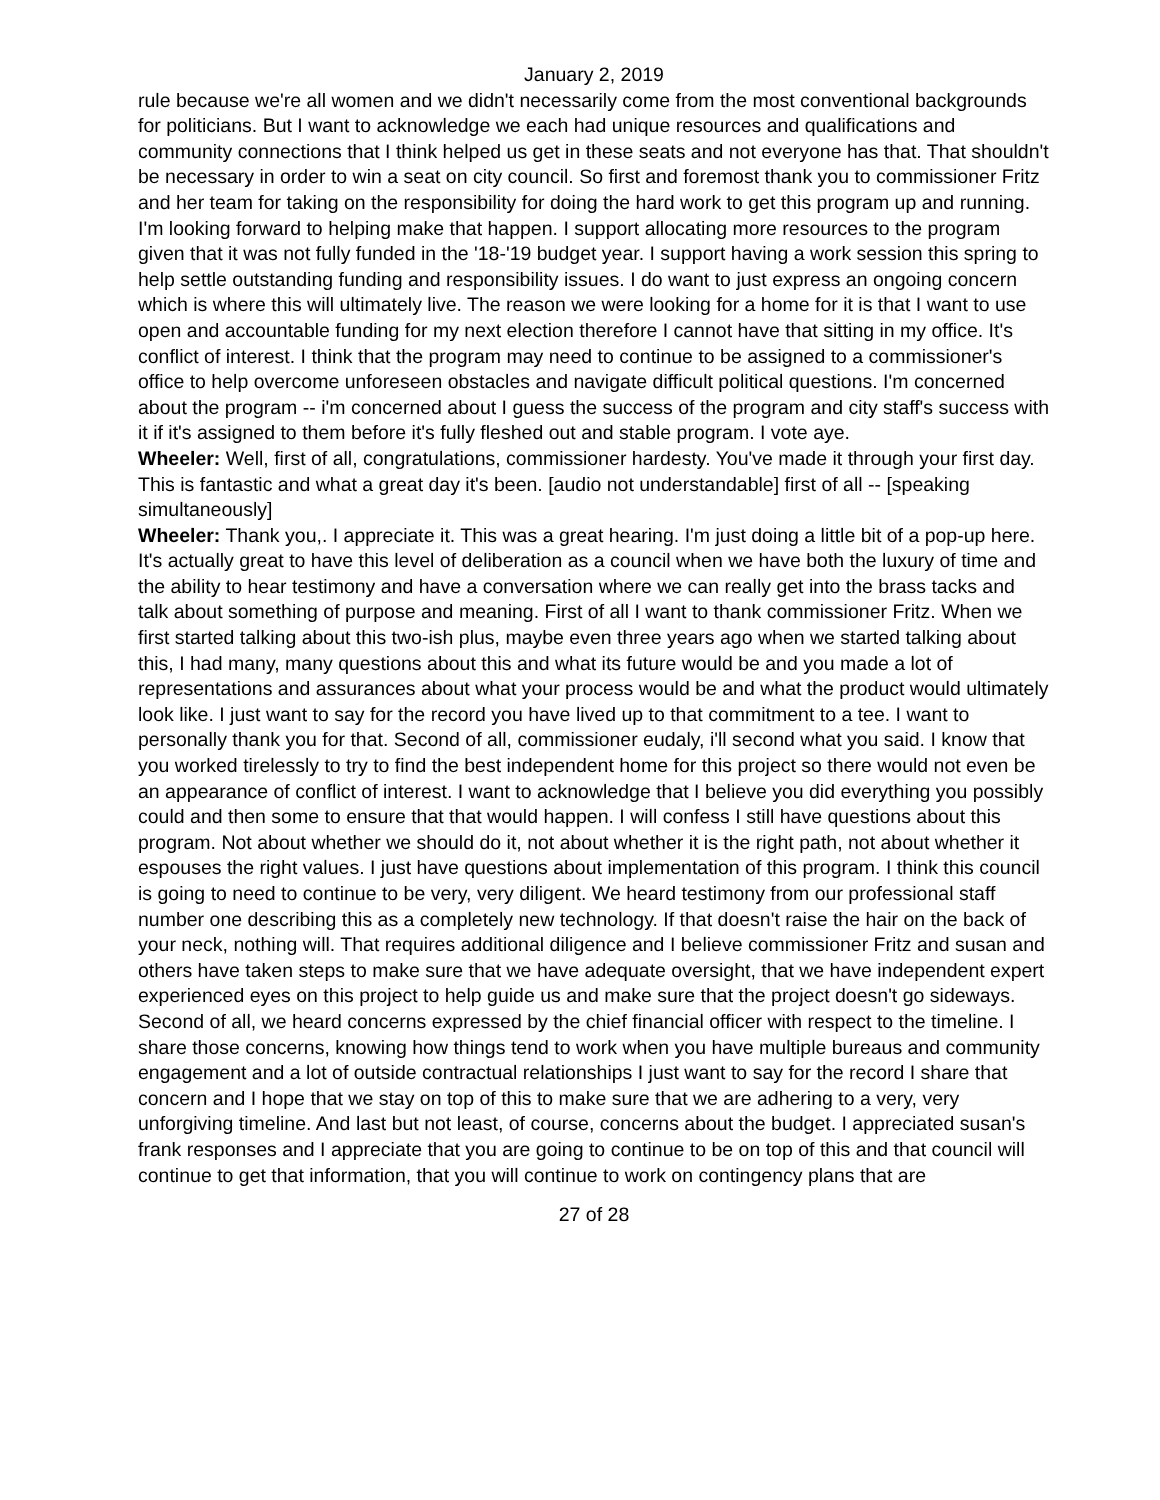January 2, 2019
rule because we're all women and we didn't necessarily come from the most conventional backgrounds for politicians. But I want to acknowledge we each had unique resources and qualifications and community connections that I think helped us get in these seats and not everyone has that. That shouldn't be necessary in order to win a seat on city council. So first and foremost thank you to commissioner Fritz and her team for taking on the responsibility for doing the hard work to get this program up and running. I'm looking forward to helping make that happen. I support allocating more resources to the program given that it was not fully funded in the '18-'19 budget year. I support having a work session this spring to help settle outstanding funding and responsibility issues. I do want to just express an ongoing concern which is where this will ultimately live. The reason we were looking for a home for it is that I want to use open and accountable funding for my next election therefore I cannot have that sitting in my office. It's conflict of interest. I think that the program may need to continue to be assigned to a commissioner's office to help overcome unforeseen obstacles and navigate difficult political questions. I'm concerned about the program -- i'm concerned about I guess the success of the program and city staff's success with it if it's assigned to them before it's fully fleshed out and stable program. I vote aye.
Wheeler: Well, first of all, congratulations, commissioner hardesty. You've made it through your first day. This is fantastic and what a great day it's been. [audio not understandable] first of all -- [speaking simultaneously]
Wheeler: Thank you,. I appreciate it. This was a great hearing. I'm just doing a little bit of a pop-up here. It's actually great to have this level of deliberation as a council when we have both the luxury of time and the ability to hear testimony and have a conversation where we can really get into the brass tacks and talk about something of purpose and meaning. First of all I want to thank commissioner Fritz. When we first started talking about this two-ish plus, maybe even three years ago when we started talking about this, I had many, many questions about this and what its future would be and you made a lot of representations and assurances about what your process would be and what the product would ultimately look like. I just want to say for the record you have lived up to that commitment to a tee. I want to personally thank you for that. Second of all, commissioner eudaly, i'll second what you said. I know that you worked tirelessly to try to find the best independent home for this project so there would not even be an appearance of conflict of interest. I want to acknowledge that I believe you did everything you possibly could and then some to ensure that that would happen. I will confess I still have questions about this program. Not about whether we should do it, not about whether it is the right path, not about whether it espouses the right values. I just have questions about implementation of this program. I think this council is going to need to continue to be very, very diligent. We heard testimony from our professional staff number one describing this as a completely new technology. If that doesn't raise the hair on the back of your neck, nothing will. That requires additional diligence and I believe commissioner Fritz and susan and others have taken steps to make sure that we have adequate oversight, that we have independent expert experienced eyes on this project to help guide us and make sure that the project doesn't go sideways. Second of all, we heard concerns expressed by the chief financial officer with respect to the timeline. I share those concerns, knowing how things tend to work when you have multiple bureaus and community engagement and a lot of outside contractual relationships I just want to say for the record I share that concern and I hope that we stay on top of this to make sure that we are adhering to a very, very unforgiving timeline. And last but not least, of course, concerns about the budget. I appreciated susan's frank responses and I appreciate that you are going to continue to be on top of this and that council will continue to get that information, that you will continue to work on contingency plans that are
27 of 28